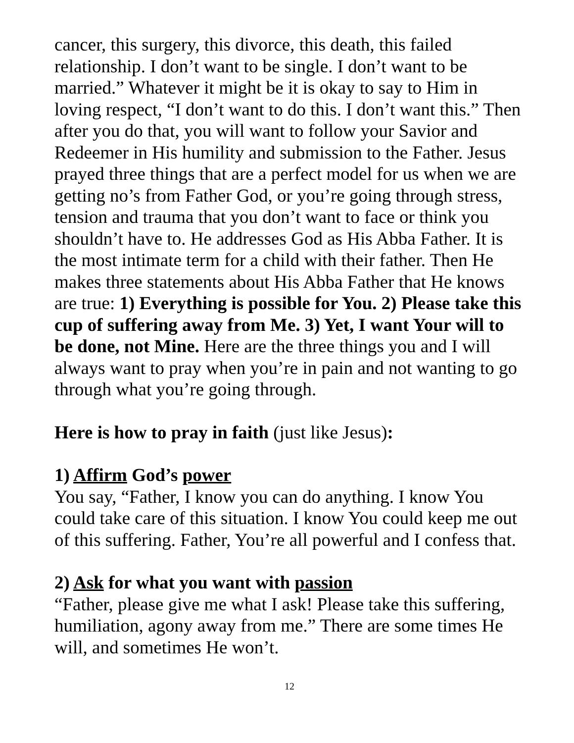cancer, this surgery, this divorce, this death, this failed relationship. I don’t want to be single. I don’t want to be married.” Whatever it might be it is okay to say to Him in loving respect, “I don’t want to do this. I don’t want this.” Then after you do that, you will want to follow your Savior and Redeemer in His humility and submission to the Father. Jesus prayed three things that are a perfect model for us when we are getting no’s from Father God, or you’re going through stress, tension and trauma that you don’t want to face or think you shouldn’t have to. He addresses God as His Abba Father. It is the most intimate term for a child with their father. Then He makes three statements about His Abba Father that He knows are true: 1) Everything is possible for You. 2) Please take this cup of suffering away from Me. 3) Yet, I want Your will to be done, not Mine. Here are the three things you and I will always want to pray when you’re in pain and not wanting to go through what you’re going through.
Here is how to pray in faith (just like Jesus):
1) Affirm God’s power
You say, “Father, I know you can do anything. I know You could take care of this situation. I know You could keep me out of this suffering. Father, You’re all powerful and I confess that.
2) Ask for what you want with passion
“Father, please give me what I ask! Please take this suffering, humiliation, agony away from me.” There are some times He will, and sometimes He won’t.
12